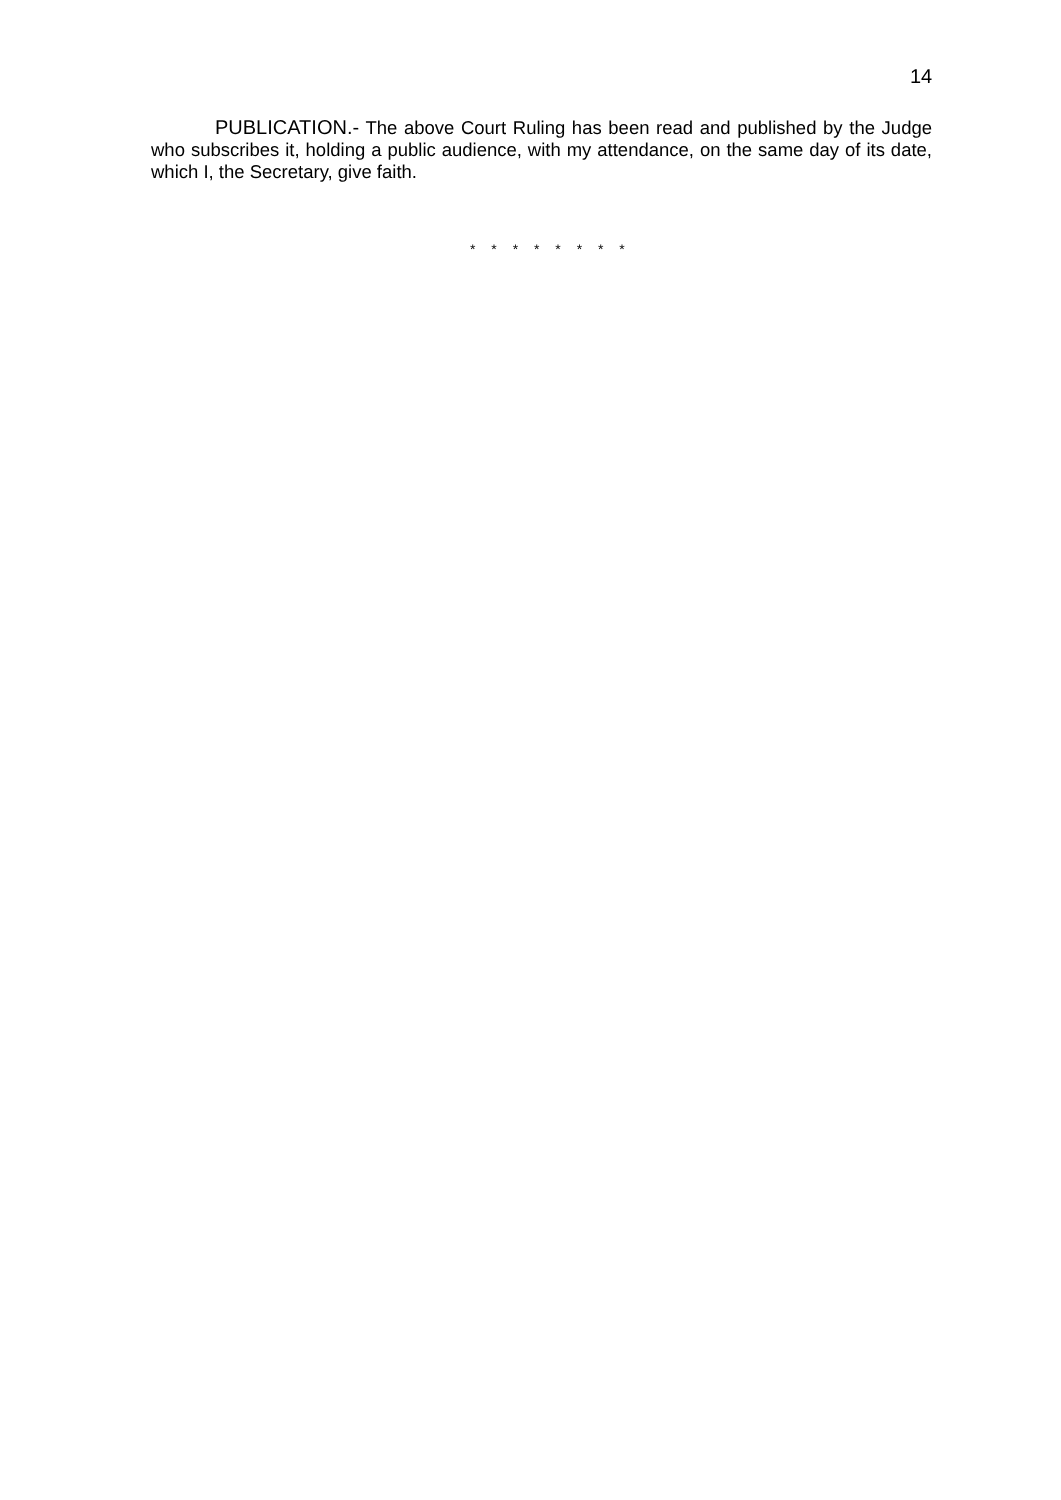14
PUBLICATION.- The above Court Ruling has been read and published by the Judge who subscribes it, holding a public audience, with my attendance, on the same day of its date, which I, the Secretary, give faith.
* * * * * * * *